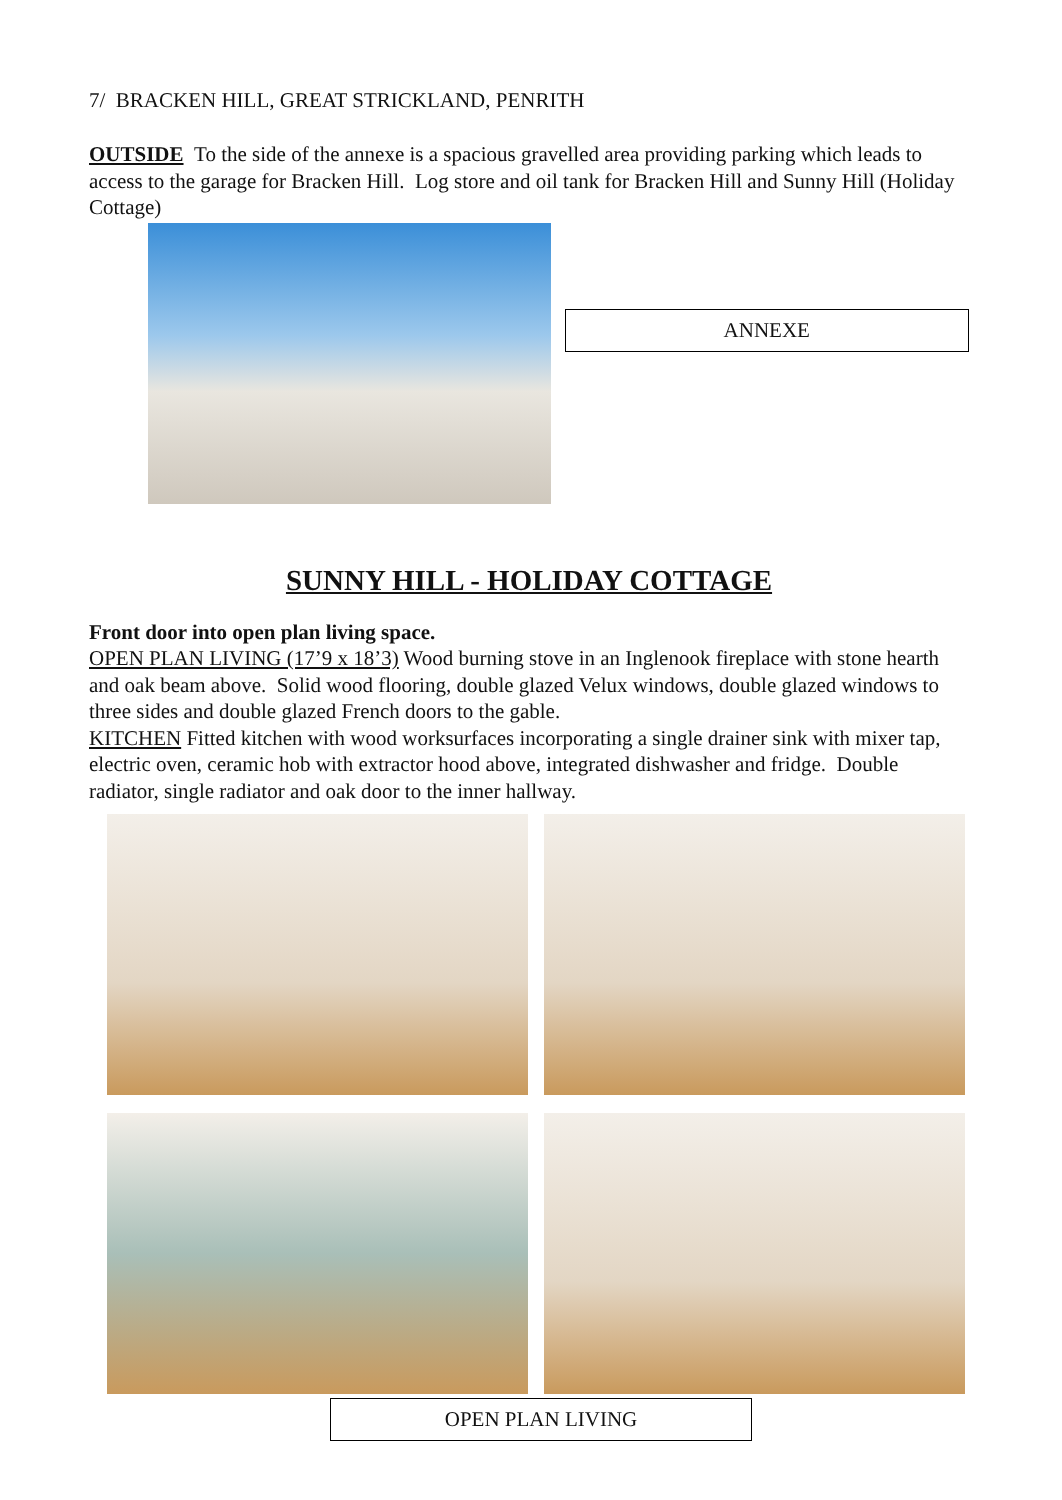7/ BRACKEN HILL, GREAT STRICKLAND, PENRITH
OUTSIDE To the side of the annexe is a spacious gravelled area providing parking which leads to access to the garage for Bracken Hill. Log store and oil tank for Bracken Hill and Sunny Hill (Holiday Cottage)
ANNEXE
SUNNY HILL - HOLIDAY COTTAGE
Front door into open plan living space.
OPEN PLAN LIVING (17’9 x 18’3) Wood burning stove in an Inglenook fireplace with stone hearth and oak beam above. Solid wood flooring, double glazed Velux windows, double glazed windows to three sides and double glazed French doors to the gable.
KITCHEN Fitted kitchen with wood worksurfaces incorporating a single drainer sink with mixer tap, electric oven, ceramic hob with extractor hood above, integrated dishwasher and fridge. Double radiator, single radiator and oak door to the inner hallway.
OPEN PLAN LIVING